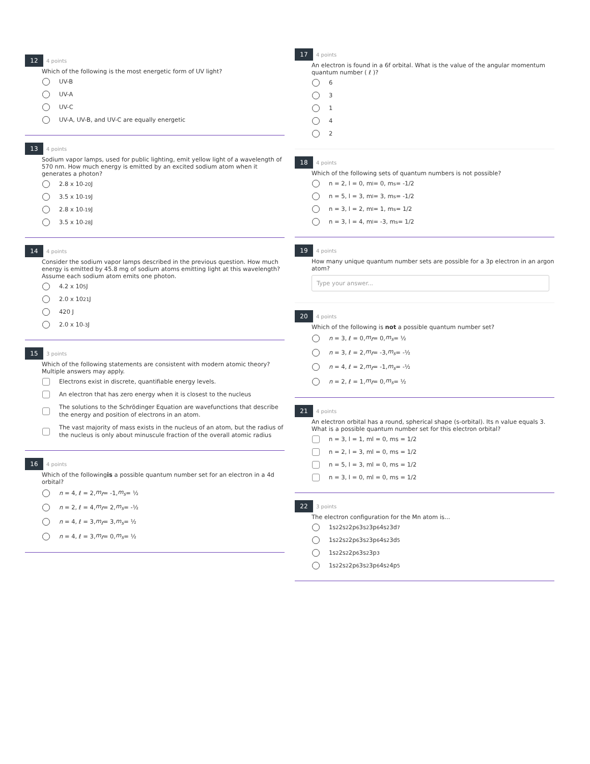12
4 points
Which of the following is the most energetic form of UV light?
UV-B
UV-A
UV-C
UV-A, UV-B, and UV-C are equally energetic
13
4 points
Sodium vapor lamps, used for public lighting, emit yellow light of a wavelength of 570 nm. How much energy is emitted by an excited sodium atom when it generates a photon?
2.8 x 10<sup>-20</sup> J
3.5 x 10<sup>-19</sup> J
2.8 x 10<sup>-19</sup> J
3.5 x 10<sup>-28</sup> J
14
4 points
Consider the sodium vapor lamps described in the previous question. How much energy is emitted by 45.8 mg of sodium atoms emitting light at this wavelength? Assume each sodium atom emits one photon.
4.2 x 10<sup>5</sup> J
2.0 x 10<sup>21</sup> J
420 J
2.0 x 10<sup>-3</sup> J
15
3 points
Which of the following statements are consistent with modern atomic theory? Multiple answers may apply.
Electrons exist in discrete, quantifiable energy levels.
An electron that has zero energy when it is closest to the nucleus
The solutions to the Schrödinger Equation are wavefunctions that describe the energy and position of electrons in an atom.
The vast majority of mass exists in the nucleus of an atom, but the radius of the nucleus is only about minuscule fraction of the overall atomic radius
16
4 points
Which of the followingis a possible quantum number set for an electron in a 4d orbital?
n = 4, ℓ = 2, m<sub>ℓ</sub> = -1, m<sub>s</sub> = ½
n = 2, ℓ = 4, m<sub>ℓ</sub> = 2, m<sub>s</sub> = -½
n = 4, ℓ = 3, m<sub>ℓ</sub> = 3, m<sub>s</sub> = ½
n = 4, ℓ = 3, m<sub>ℓ</sub> = 0, m<sub>s</sub> = ½
17
4 points
An electron is found in a 6f orbital. What is the value of the angular momentum quantum number ( ℓ )?
6
3
1
4
2
18
4 points
Which of the following sets of quantum numbers is not possible?
n = 2, l = 0, m<sub>l</sub> = 0, m<sub>s</sub> = -1/2
n = 5, l = 3, m<sub>l</sub> = 3, m<sub>s</sub> = -1/2
n = 3, l = 2, m<sub>l</sub> = 1, m<sub>s</sub> = 1/2
n = 3, l = 4, m<sub>l</sub> = -3, m<sub>s</sub> = 1/2
19
4 points
How many unique quantum number sets are possible for a 3p electron in an argon atom?
Type your answer...
20
4 points
Which of the following is not a possible quantum number set?
n = 3, ℓ = 0, m<sub>ℓ</sub> = 0, m<sub>s</sub> = ½
n = 3, ℓ = 2, m<sub>ℓ</sub> = -3, m<sub>s</sub> = -½
n = 4, ℓ = 2, m<sub>ℓ</sub> = -1, m<sub>s</sub> = -½
n = 2, ℓ = 1, m<sub>ℓ</sub> = 0, m<sub>s</sub> = ½
21
4 points
An electron orbital has a round, spherical shape (s-orbital). Its n value equals 3. What is a possible quantum number set for this electron orbital?
n = 3, l = 1, ml = 0, ms = 1/2
n = 2, l = 3, ml = 0, ms = 1/2
n = 5, l = 3, ml = 0, ms = 1/2
n = 3, l = 0, ml = 0, ms = 1/2
22
3 points
The electron configuration for the Mn atom is...
1s<sup>2</sup> 2s<sup>2</sup> 2p<sup>6</sup> 3s<sup>2</sup> 3p<sup>6</sup> 4s<sup>2</sup> 3d<sup>7</sup>
1s<sup>2</sup> 2s<sup>2</sup> 2p<sup>6</sup> 3s<sup>2</sup> 3p<sup>6</sup> 4s<sup>2</sup> 3d<sup>5</sup>
1s<sup>2</sup> 2s<sup>2</sup> 2p<sup>6</sup> 3s<sup>2</sup> 3p<sup>3</sup>
1s<sup>2</sup> 2s<sup>2</sup> 2p<sup>6</sup> 3s<sup>2</sup> 3p<sup>6</sup> 4s<sup>2</sup> 4p<sup>5</sup>